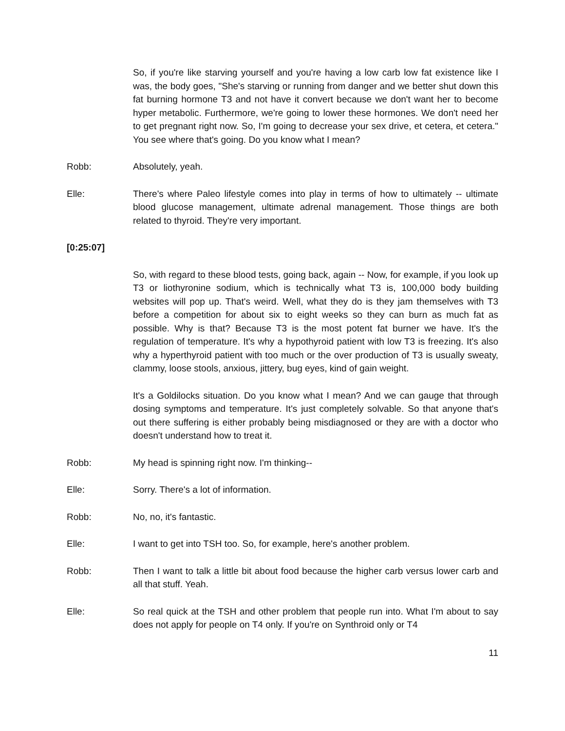So, if you're like starving yourself and you're having a low carb low fat existence like I was, the body goes, "She's starving or running from danger and we better shut down this fat burning hormone T3 and not have it convert because we don't want her to become hyper metabolic. Furthermore, we're going to lower these hormones. We don't need her to get pregnant right now. So, I'm going to decrease your sex drive, et cetera, et cetera." You see where that's going. Do you know what I mean?
Robb: Absolutely, yeah.
Elle: There's where Paleo lifestyle comes into play in terms of how to ultimately -- ultimate blood glucose management, ultimate adrenal management. Those things are both related to thyroid. They're very important.
[0:25:07]
So, with regard to these blood tests, going back, again -- Now, for example, if you look up T3 or liothyronine sodium, which is technically what T3 is, 100,000 body building websites will pop up. That's weird. Well, what they do is they jam themselves with T3 before a competition for about six to eight weeks so they can burn as much fat as possible. Why is that? Because T3 is the most potent fat burner we have. It's the regulation of temperature. It's why a hypothyroid patient with low T3 is freezing. It's also why a hyperthyroid patient with too much or the over production of T3 is usually sweaty, clammy, loose stools, anxious, jittery, bug eyes, kind of gain weight.
It's a Goldilocks situation. Do you know what I mean? And we can gauge that through dosing symptoms and temperature. It's just completely solvable. So that anyone that's out there suffering is either probably being misdiagnosed or they are with a doctor who doesn't understand how to treat it.
Robb: My head is spinning right now. I'm thinking--
Elle: Sorry. There's a lot of information.
Robb: No, no, it's fantastic.
Elle: I want to get into TSH too. So, for example, here's another problem.
Robb: Then I want to talk a little bit about food because the higher carb versus lower carb and all that stuff. Yeah.
Elle: So real quick at the TSH and other problem that people run into. What I'm about to say does not apply for people on T4 only. If you're on Synthroid only or T4
11